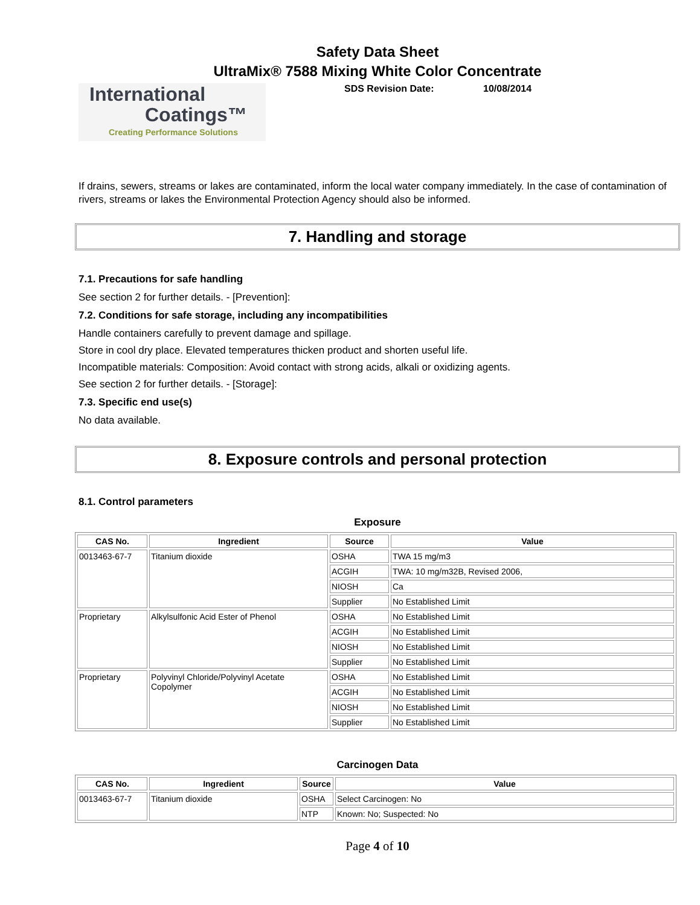Safety Data Sheet
UltraMix® 7588 Mixing White Color Concentrate
International
Coatings™
Creating Performance Solutions
SDS Revision Date: 10/08/2014
If drains, sewers, streams or lakes are contaminated, inform the local water company immediately. In the case of contamination of rivers, streams or lakes the Environmental Protection Agency should also be informed.
7. Handling and storage
7.1. Precautions for safe handling
See section 2 for further details. - [Prevention]:
7.2. Conditions for safe storage, including any incompatibilities
Handle containers carefully to prevent damage and spillage.
Store in cool dry place. Elevated temperatures thicken product and shorten useful life.
Incompatible materials: Composition: Avoid contact with strong acids, alkali or oxidizing agents.
See section 2 for further details. - [Storage]:
7.3. Specific end use(s)
No data available.
8. Exposure controls and personal protection
8.1. Control parameters
Exposure
| CAS No. | Ingredient | Source | Value |
| --- | --- | --- | --- |
| 0013463-67-7 | Titanium dioxide | OSHA | TWA 15 mg/m3 |
| | | ACGIH | TWA: 10 mg/m32B, Revised 2006, |
| | | NIOSH | Ca |
| | | Supplier | No Established Limit |
| Proprietary | Alkylsulfonic Acid Ester of Phenol | OSHA | No Established Limit |
| | | ACGIH | No Established Limit |
| | | NIOSH | No Established Limit |
| | | Supplier | No Established Limit |
| Proprietary | Polyvinyl Chloride/Polyvinyl Acetate Copolymer | OSHA | No Established Limit |
| | | ACGIH | No Established Limit |
| | | NIOSH | No Established Limit |
| | | Supplier | No Established Limit |
Carcinogen Data
| CAS No. | Ingredient | Source | Value |
| --- | --- | --- | --- |
| 0013463-67-7 | Titanium dioxide | OSHA | Select Carcinogen: No |
| | | NTP | Known: No; Suspected: No |
Page 4 of 10